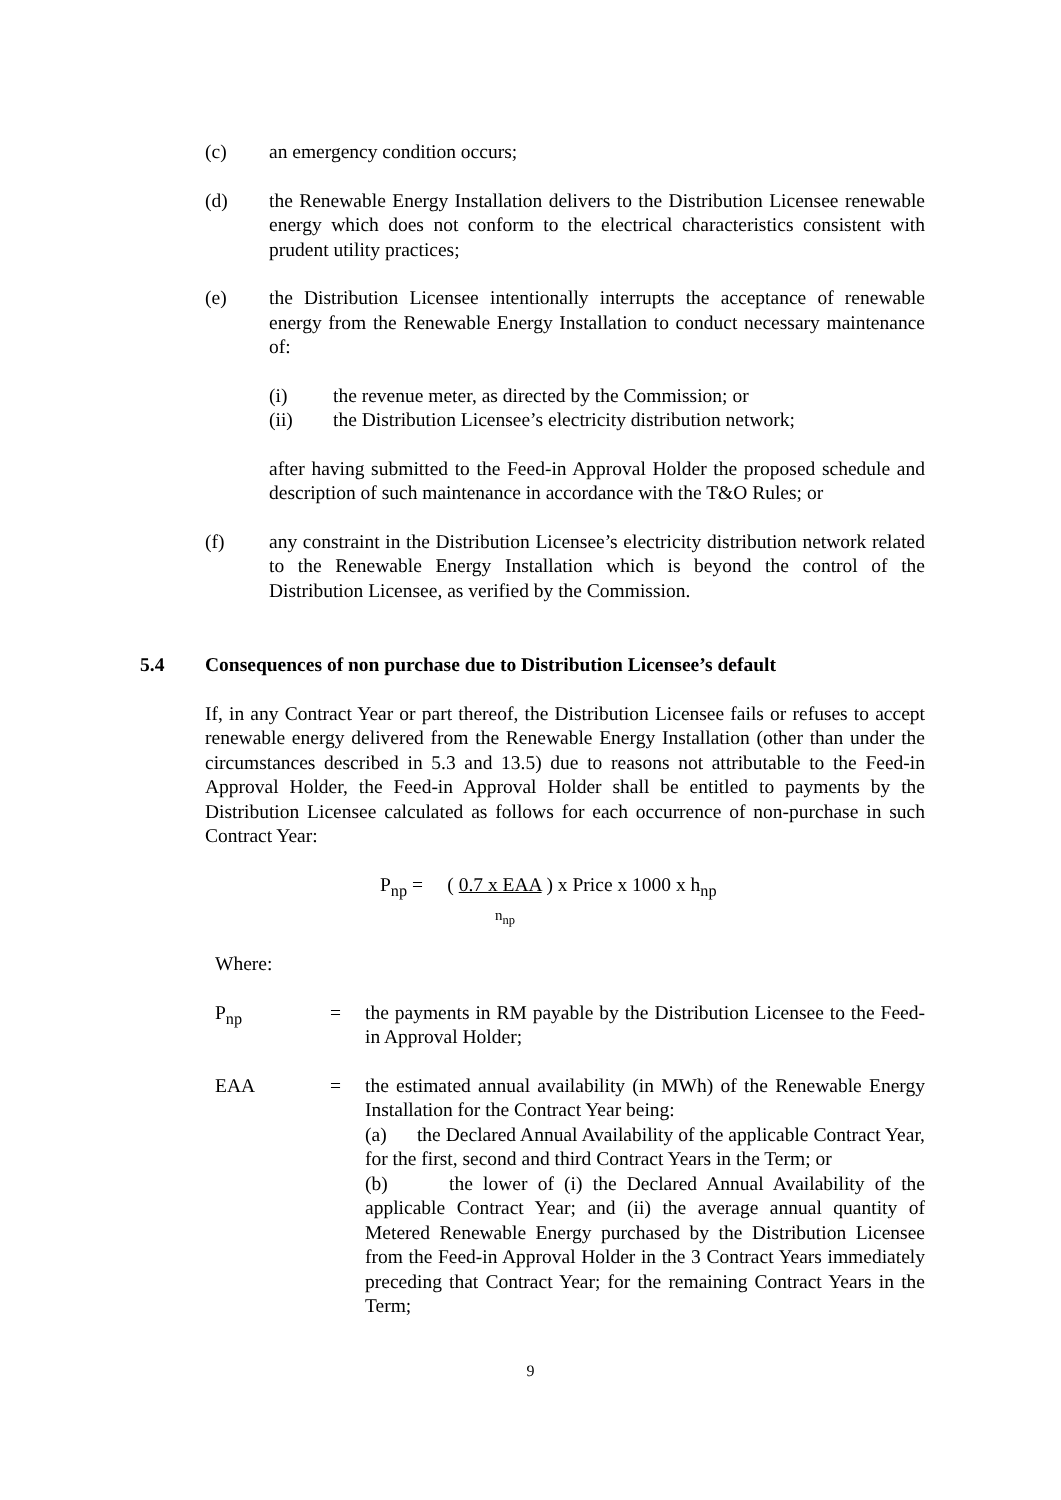(c) an emergency condition occurs;
(d) the Renewable Energy Installation delivers to the Distribution Licensee renewable energy which does not conform to the electrical characteristics consistent with prudent utility practices;
(e) the Distribution Licensee intentionally interrupts the acceptance of renewable energy from the Renewable Energy Installation to conduct necessary maintenance of:
(i) the revenue meter, as directed by the Commission; or
(ii) the Distribution Licensee’s electricity distribution network;
after having submitted to the Feed-in Approval Holder the proposed schedule and description of such maintenance in accordance with the T&O Rules; or
(f) any constraint in the Distribution Licensee’s electricity distribution network related to the Renewable Energy Installation which is beyond the control of the Distribution Licensee, as verified by the Commission.
5.4 Consequences of non purchase due to Distribution Licensee’s default
If, in any Contract Year or part thereof, the Distribution Licensee fails or refuses to accept renewable energy delivered from the Renewable Energy Installation (other than under the circumstances described in 5.3 and 13.5) due to reasons not attributable to the Feed-in Approval Holder, the Feed-in Approval Holder shall be entitled to payments by the Distribution Licensee calculated as follows for each occurrence of non-purchase in such Contract Year:
P<sub>np</sub> = ( 0.7 x EAA ) x Price x 1000 x h<sub>np</sub>
n<sub>np</sub>
Where:
P<sub>np</sub> = the payments in RM payable by the Distribution Licensee to the Feed-in Approval Holder;
EAA = the estimated annual availability (in MWh) of the Renewable Energy Installation for the Contract Year being:
(a) the Declared Annual Availability of the applicable Contract Year, for the first, second and third Contract Years in the Term; or
(b) the lower of (i) the Declared Annual Availability of the applicable Contract Year; and (ii) the average annual quantity of Metered Renewable Energy purchased by the Distribution Licensee from the Feed-in Approval Holder in the 3 Contract Years immediately preceding that Contract Year; for the remaining Contract Years in the Term;
9